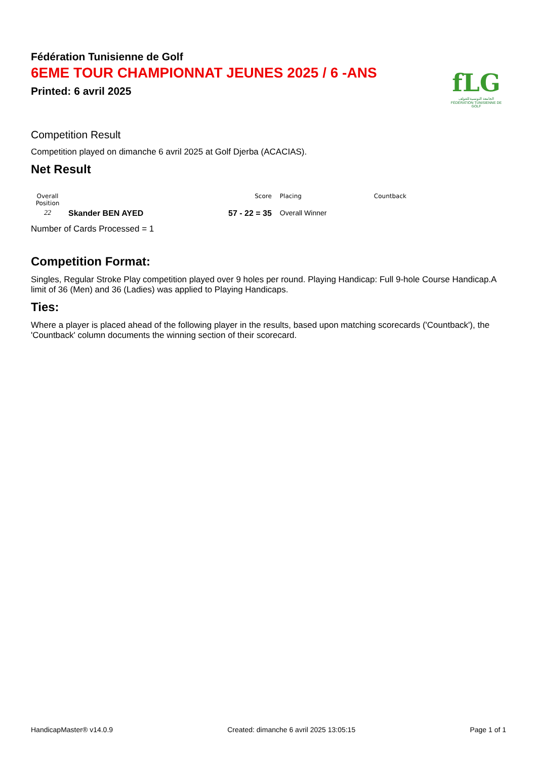fLG
الجامعة التونسية للقولف
FÉDÉRATION TUNISIENNE DE GOLF
Fédération Tunisienne de Golf
6EME TOUR CHAMPIONNAT JEUNES 2025 / 6 -ANS
Printed: 6 avril 2025
Competition Result
Competition played on dimanche 6 avril 2025 at Golf Djerba (ACACIAS).
Net Result
| Overall Position | | Score | Placing | Countback |
| --- | --- | --- | --- | --- |
| 22 | Skander BEN AYED | 57 - 22 = 35 | Overall Winner | |
Number of Cards Processed = 1
Competition Format:
Singles, Regular Stroke Play competition played over 9 holes per round. Playing Handicap: Full 9-hole Course Handicap.A limit of 36 (Men) and 36 (Ladies) was applied to Playing Handicaps.
Ties:
Where a player is placed ahead of the following player in the results, based upon matching scorecards ('Countback'), the 'Countback' column documents the winning section of their scorecard.
HandicapMaster® v14.0.9 Created: dimanche 6 avril 2025 13:05:15 Page 1 of 1